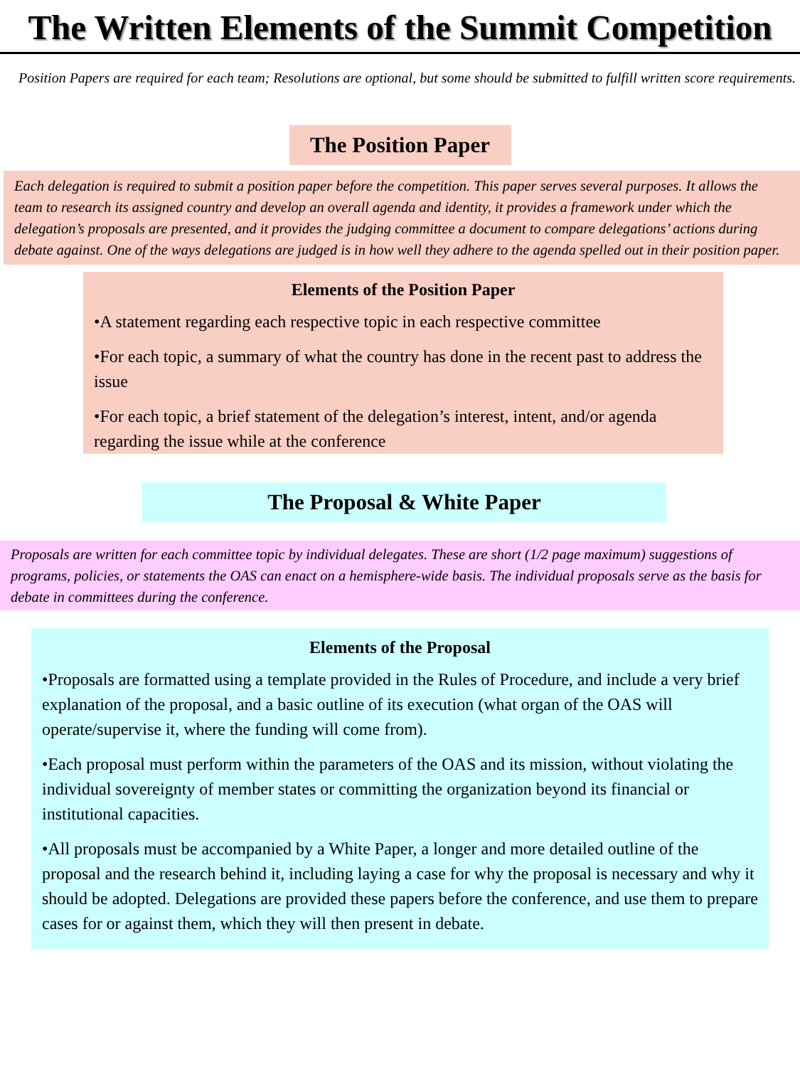The Written Elements of the Summit Competition
Position Papers are required for each team; Resolutions are optional, but some should be submitted to fulfill written score requirements.
The Position Paper
Each delegation is required to submit a position paper before the competition. This paper serves several purposes. It allows the team to research its assigned country and develop an overall agenda and identity, it provides a framework under which the delegation’s proposals are presented, and it provides the judging committee a document to compare delegations’ actions during debate against. One of the ways delegations are judged is in how well they adhere to the agenda spelled out in their position paper.
Elements of the Position Paper
•A statement regarding each respective topic in each respective committee
•For each topic, a summary of what the country has done in the recent past to address the issue
•For each topic, a brief statement of the delegation’s interest, intent, and/or agenda regarding the issue while at the conference
The Proposal & White Paper
Proposals are written for each committee topic by individual delegates. These are short (1/2 page maximum) suggestions of programs, policies, or statements the OAS can enact on a hemisphere-wide basis. The individual proposals serve as the basis for debate in committees during the conference.
Elements of the Proposal
•Proposals are formatted using a template provided in the Rules of Procedure, and include a very brief explanation of the proposal, and a basic outline of its execution (what organ of the OAS will operate/supervise it, where the funding will come from).
•Each proposal must perform within the parameters of the OAS and its mission, without violating the individual sovereignty of member states or committing the organization beyond its financial or institutional capacities.
•All proposals must be accompanied by a White Paper, a longer and more detailed outline of the proposal and the research behind it, including laying a case for why the proposal is necessary and why it should be adopted. Delegations are provided these papers before the conference, and use them to prepare cases for or against them, which they will then present in debate.